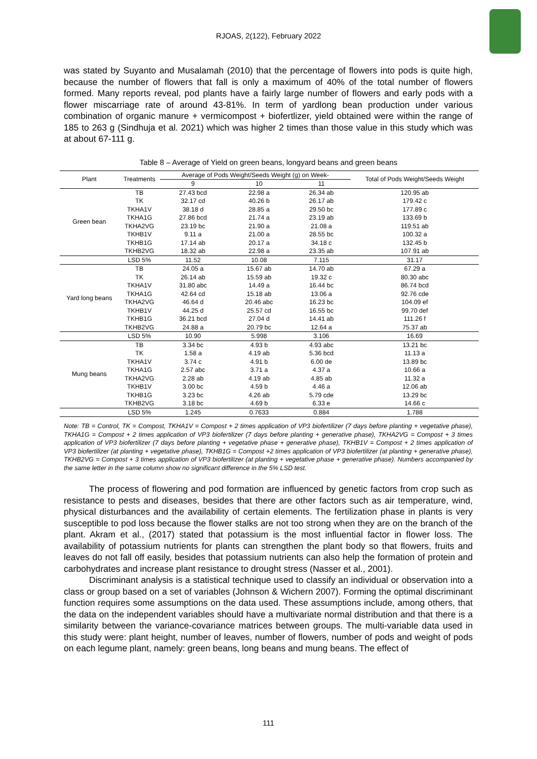RJOAS, 2(122), February 2022
was stated by Suyanto and Musalamah (2010) that the percentage of flowers into pods is quite high, because the number of flowers that fall is only a maximum of 40% of the total number of flowers formed. Many reports reveal, pod plants have a fairly large number of flowers and early pods with a flower miscarriage rate of around 43-81%. In term of yardlong bean production under various combination of organic manure + vermicompost + biofertlizer, yield obtained were within the range of 185 to 263 g (Sindhuja et al. 2021) which was higher 2 times than those value in this study which was at about 67-111 g.
Table 8 – Average of Yield on green beans, longyard beans and green beans
| Plant | Treatments | Average of Pods Weight/Seeds Weight (g) on Week- | | | Total of Pods Weight/Seeds Weight |
| --- | --- | --- | --- | --- | --- |
| | | 9 | 10 | 11 | |
| Green bean | TB | 27.43 bcd | 22.98 a | 26.34 ab | 120.95 ab |
| | TK | 32.17 cd | 40.26 b | 26.17 ab | 179.42 c |
| | TKHA1V | 38.18 d | 28.85 a | 29.50 bc | 177.89 c |
| | TKHA1G | 27.86 bcd | 21.74 a | 23.19 ab | 133.69 b |
| | TKHA2VG | 23.19 bc | 21.90 a | 21.08 a | 119.51 ab |
| | TKHB1V | 9.11 a | 21.00 a | 28.55 bc | 100.32 a |
| | TKHB1G | 17.14 ab | 20.17 a | 34.18 c | 132.45 b |
| | TKHB2VG | 18.32 ab | 22.98 a | 23.35 ab | 107.91 ab |
| | LSD 5% | 11.52 | 10.08 | 7.115 | 31.17 |
| Yard long beans | TB | 24.05 a | 15.67 ab | 14.70 ab | 67.29 a |
| | TK | 26.14 ab | 15.59 ab | 19.32 c | 80.30 abc |
| | TKHA1V | 31.80 abc | 14.49 a | 16.44 bc | 86.74 bcd |
| | TKHA1G | 42.64 cd | 15.18 ab | 13.06 a | 92.76 cde |
| | TKHA2VG | 46.64 d | 20.46 abc | 16.23 bc | 104.09 ef |
| | TKHB1V | 44.25 d | 25.57 cd | 16.55 bc | 99.70 def |
| | TKHB1G | 36.21 bcd | 27.04 d | 14.41 ab | 111.26 f |
| | TKHB2VG | 24.88 a | 20.79 bc | 12.64 a | 75.37 ab |
| | LSD 5% | 10.90 | 5.998 | 3.106 | 16.69 |
| Mung beans | TB | 3.34 bc | 4.93 b | 4.93 abc | 13.21 bc |
| | TK | 1.58 a | 4.19 ab | 5.36 bcd | 11.13 a |
| | TKHA1V | 3.74 c | 4.91 b | 6.00 de | 13.89 bc |
| | TKHA1G | 2.57 abc | 3.71 a | 4.37 a | 10.66 a |
| | TKHA2VG | 2.28 ab | 4.19 ab | 4.85 ab | 11.32 a |
| | TKHB1V | 3.00 bc | 4.59 b | 4.46 a | 12.06 ab |
| | TKHB1G | 3.23 bc | 4.26 ab | 5.79 cde | 13.29 bc |
| | TKHB2VG | 3.18 bc | 4.69 b | 6.33 e | 14.66 c |
| | LSD 5% | 1.245 | 0.7633 | 0.884 | 1.788 |
Note: TB = Control, TK = Compost, TKHA1V = Compost + 2 times application of VP3 biofertilizer (7 days before planting + vegetative phase), TKHA1G = Compost + 2 times application of VP3 biofertilizer (7 days before planting + generative phase), TKHA2VG = Compost + 3 times application of VP3 biofertilizer (7 days before planting + vegetative phase + generative phase), TKHB1V = Compost + 2 times application of VP3 biofertilizer (at planting + vegetative phase), TKHB1G = Compost +2 times application of VP3 biofertilizer (at planting + generative phase), TKHB2VG = Compost + 3 times application of VP3 biofertilizer (at planting + vegetative phase + generative phase). Numbers accompanied by the same letter in the same column show no significant difference in the 5% LSD test.
The process of flowering and pod formation are influenced by genetic factors from crop such as resistance to pests and diseases, besides that there are other factors such as air temperature, wind, physical disturbances and the availability of certain elements. The fertilization phase in plants is very susceptible to pod loss because the flower stalks are not too strong when they are on the branch of the plant. Akram et al., (2017) stated that potassium is the most influential factor in flower loss. The availability of potassium nutrients for plants can strengthen the plant body so that flowers, fruits and leaves do not fall off easily, besides that potassium nutrients can also help the formation of protein and carbohydrates and increase plant resistance to drought stress (Nasser et al., 2001).
Discriminant analysis is a statistical technique used to classify an individual or observation into a class or group based on a set of variables (Johnson & Wichern 2007). Forming the optimal discriminant function requires some assumptions on the data used. These assumptions include, among others, that the data on the independent variables should have a multivariate normal distribution and that there is a similarity between the variance-covariance matrices between groups. The multi-variable data used in this study were: plant height, number of leaves, number of flowers, number of pods and weight of pods on each legume plant, namely: green beans, long beans and mung beans. The effect of
111